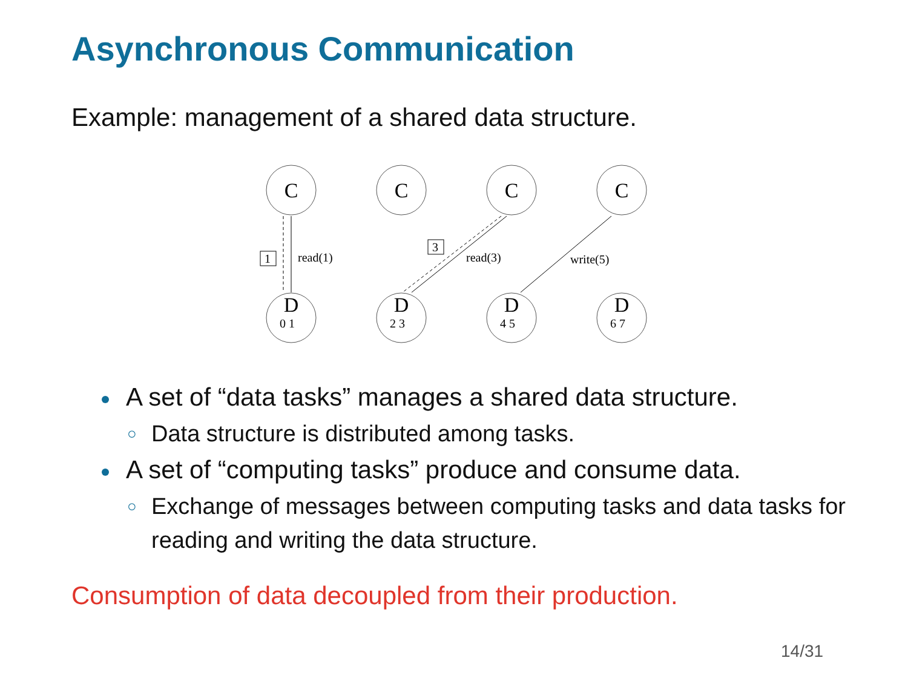Asynchronous Communication
Example: management of a shared data structure.
C
C
C
C
D
D
D
D
read(1)
read(3)
write(5)
1
3
0 1
2 3
4 5
6 7
A set of “data tasks” manages a shared data structure.
○ Data structure is distributed among tasks.
A set of “computing tasks” produce and consume data.
○ Exchange of messages between computing tasks and data tasks for reading and writing the data structure.
Consumption of data decoupled from their production.
14/31